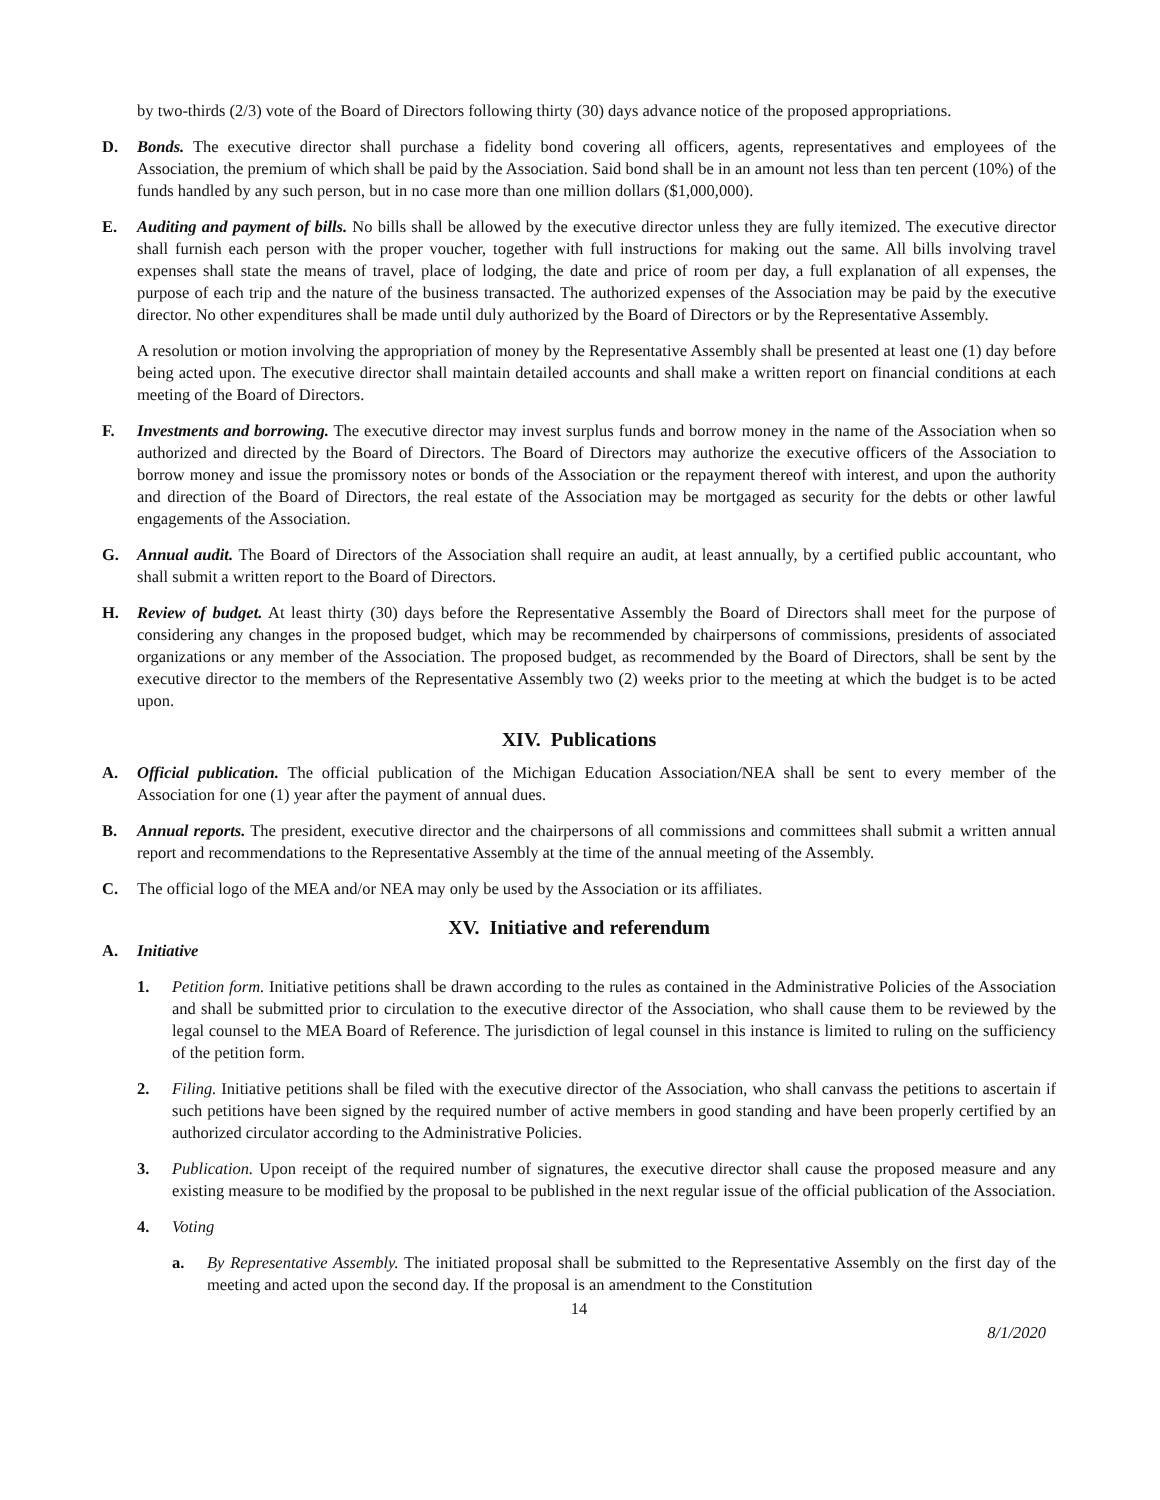by two-thirds (2/3) vote of the Board of Directors following thirty (30) days advance notice of the proposed appropriations.
D. Bonds. The executive director shall purchase a fidelity bond covering all officers, agents, representatives and employees of the Association, the premium of which shall be paid by the Association. Said bond shall be in an amount not less than ten percent (10%) of the funds handled by any such person, but in no case more than one million dollars ($1,000,000).
E. Auditing and payment of bills. No bills shall be allowed by the executive director unless they are fully itemized. The executive director shall furnish each person with the proper voucher, together with full instructions for making out the same. All bills involving travel expenses shall state the means of travel, place of lodging, the date and price of room per day, a full explanation of all expenses, the purpose of each trip and the nature of the business transacted. The authorized expenses of the Association may be paid by the executive director. No other expenditures shall be made until duly authorized by the Board of Directors or by the Representative Assembly.
A resolution or motion involving the appropriation of money by the Representative Assembly shall be presented at least one (1) day before being acted upon. The executive director shall maintain detailed accounts and shall make a written report on financial conditions at each meeting of the Board of Directors.
F. Investments and borrowing. The executive director may invest surplus funds and borrow money in the name of the Association when so authorized and directed by the Board of Directors. The Board of Directors may authorize the executive officers of the Association to borrow money and issue the promissory notes or bonds of the Association or the repayment thereof with interest, and upon the authority and direction of the Board of Directors, the real estate of the Association may be mortgaged as security for the debts or other lawful engagements of the Association.
G. Annual audit. The Board of Directors of the Association shall require an audit, at least annually, by a certified public accountant, who shall submit a written report to the Board of Directors.
H. Review of budget. At least thirty (30) days before the Representative Assembly the Board of Directors shall meet for the purpose of considering any changes in the proposed budget, which may be recommended by chairpersons of commissions, presidents of associated organizations or any member of the Association. The proposed budget, as recommended by the Board of Directors, shall be sent by the executive director to the members of the Representative Assembly two (2) weeks prior to the meeting at which the budget is to be acted upon.
XIV. Publications
A. Official publication. The official publication of the Michigan Education Association/NEA shall be sent to every member of the Association for one (1) year after the payment of annual dues.
B. Annual reports. The president, executive director and the chairpersons of all commissions and committees shall submit a written annual report and recommendations to the Representative Assembly at the time of the annual meeting of the Assembly.
C. The official logo of the MEA and/or NEA may only be used by the Association or its affiliates.
XV. Initiative and referendum
A. Initiative
1. Petition form. Initiative petitions shall be drawn according to the rules as contained in the Administrative Policies of the Association and shall be submitted prior to circulation to the executive director of the Association, who shall cause them to be reviewed by the legal counsel to the MEA Board of Reference. The jurisdiction of legal counsel in this instance is limited to ruling on the sufficiency of the petition form.
2. Filing. Initiative petitions shall be filed with the executive director of the Association, who shall canvass the petitions to ascertain if such petitions have been signed by the required number of active members in good standing and have been properly certified by an authorized circulator according to the Administrative Policies.
3. Publication. Upon receipt of the required number of signatures, the executive director shall cause the proposed measure and any existing measure to be modified by the proposal to be published in the next regular issue of the official publication of the Association.
4. Voting
a. By Representative Assembly. The initiated proposal shall be submitted to the Representative Assembly on the first day of the meeting and acted upon the second day. If the proposal is an amendment to the Constitution
14
8/1/2020